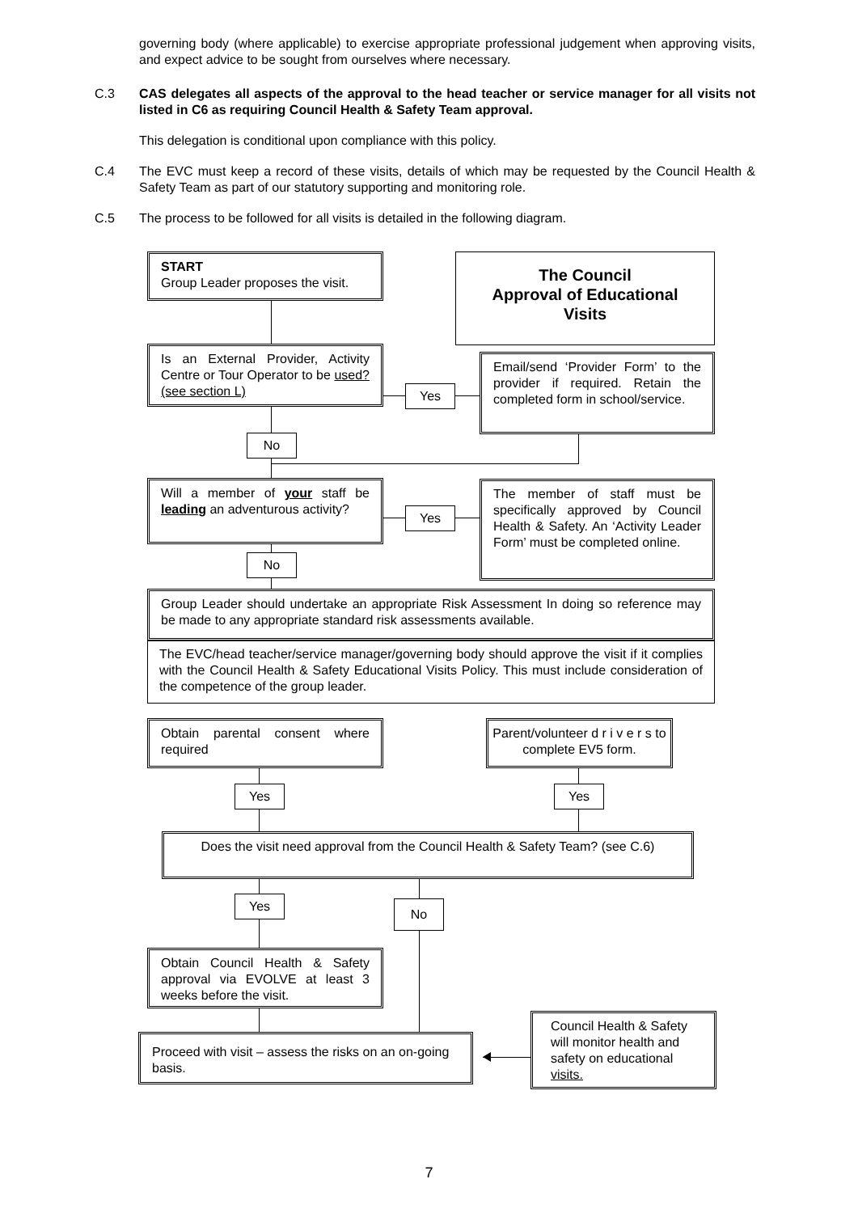governing body (where applicable) to exercise appropriate professional judgement when approving visits, and expect advice to be sought from ourselves where necessary.
C.3 CAS delegates all aspects of the approval to the head teacher or service manager for all visits not listed in C6 as requiring Council Health & Safety Team approval.
This delegation is conditional upon compliance with this policy.
C.4 The EVC must keep a record of these visits, details of which may be requested by the Council Health & Safety Team as part of our statutory supporting and monitoring role.
C.5 The process to be followed for all visits is detailed in the following diagram.
START
Group Leader proposes the visit.
The Council
Approval of Educational
Visits
Is an External Provider, Activity Centre or Tour Operator to be used? (see section L)
Yes
Email/send ‘Provider Form’ to the provider if required. Retain the completed form in school/service.
No
Will a member of your staff be leading an adventurous activity?
Yes
The member of staff must be specifically approved by Council Health & Safety. An ‘Activity Leader Form’ must be completed online.
No
Group Leader should undertake an appropriate Risk Assessment In doing so reference may be made to any appropriate standard risk assessments available.
The EVC/head teacher/service manager/governing body should approve the visit if it complies with the Council Health & Safety Educational Visits Policy. This must include consideration of the competence of the group leader.
Obtain parental consent where required
Parent/volunteer d r i v e r s to complete EV5 form.
Yes Yes
Does the visit need approval from the Council Health & Safety Team? (see C.6)
Yes No
Obtain Council Health & Safety approval via EVOLVE at least 3 weeks before the visit.
Proceed with visit – assess the risks on an on-going basis.
Council Health & Safety will monitor health and safety on educational visits.
7